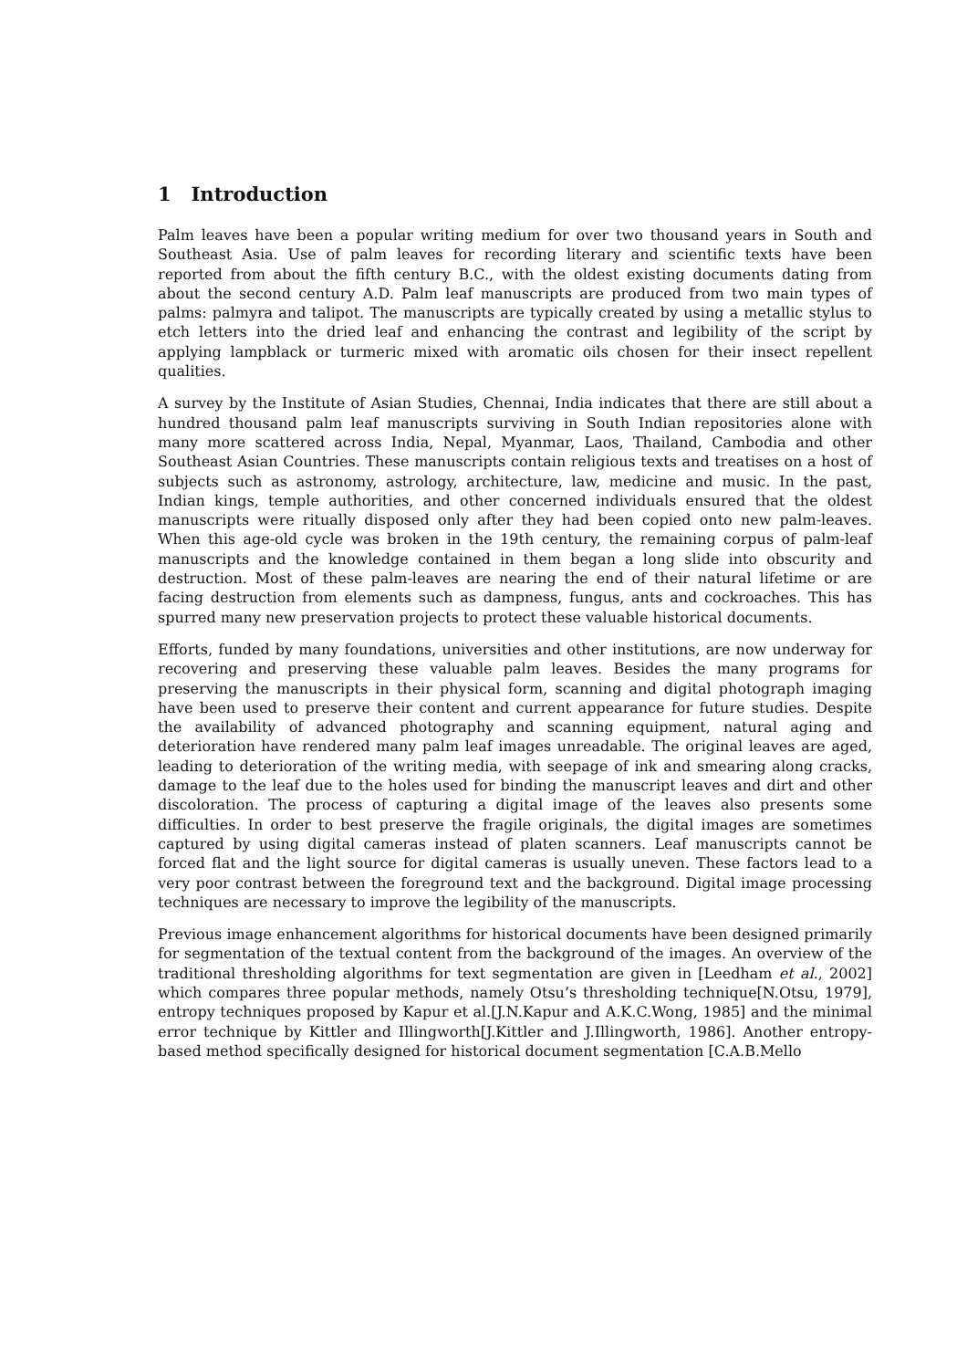1 Introduction
Palm leaves have been a popular writing medium for over two thousand years in South and Southeast Asia. Use of palm leaves for recording literary and scientific texts have been reported from about the fifth century B.C., with the oldest existing documents dating from about the second century A.D. Palm leaf manuscripts are produced from two main types of palms: palmyra and talipot. The manuscripts are typically created by using a metallic stylus to etch letters into the dried leaf and enhancing the contrast and legibility of the script by applying lampblack or turmeric mixed with aromatic oils chosen for their insect repellent qualities.
A survey by the Institute of Asian Studies, Chennai, India indicates that there are still about a hundred thousand palm leaf manuscripts surviving in South Indian repositories alone with many more scattered across India, Nepal, Myanmar, Laos, Thailand, Cambodia and other Southeast Asian Countries. These manuscripts contain religious texts and treatises on a host of subjects such as astronomy, astrology, architecture, law, medicine and music. In the past, Indian kings, temple authorities, and other concerned individuals ensured that the oldest manuscripts were ritually disposed only after they had been copied onto new palm-leaves. When this age-old cycle was broken in the 19th century, the remaining corpus of palm-leaf manuscripts and the knowledge contained in them began a long slide into obscurity and destruction. Most of these palm-leaves are nearing the end of their natural lifetime or are facing destruction from elements such as dampness, fungus, ants and cockroaches. This has spurred many new preservation projects to protect these valuable historical documents.
Efforts, funded by many foundations, universities and other institutions, are now underway for recovering and preserving these valuable palm leaves. Besides the many programs for preserving the manuscripts in their physical form, scanning and digital photograph imaging have been used to preserve their content and current appearance for future studies. Despite the availability of advanced photography and scanning equipment, natural aging and deterioration have rendered many palm leaf images unreadable. The original leaves are aged, leading to deterioration of the writing media, with seepage of ink and smearing along cracks, damage to the leaf due to the holes used for binding the manuscript leaves and dirt and other discoloration. The process of capturing a digital image of the leaves also presents some difficulties. In order to best preserve the fragile originals, the digital images are sometimes captured by using digital cameras instead of platen scanners. Leaf manuscripts cannot be forced flat and the light source for digital cameras is usually uneven. These factors lead to a very poor contrast between the foreground text and the background. Digital image processing techniques are necessary to improve the legibility of the manuscripts.
Previous image enhancement algorithms for historical documents have been designed primarily for segmentation of the textual content from the background of the images. An overview of the traditional thresholding algorithms for text segmentation are given in [Leedham et al., 2002] which compares three popular methods, namely Otsu’s thresholding technique[N.Otsu, 1979], entropy techniques proposed by Kapur et al.[J.N.Kapur and A.K.C.Wong, 1985] and the minimal error technique by Kittler and Illingworth[J.Kittler and J.Illingworth, 1986]. Another entropy-based method specifically designed for historical document segmentation [C.A.B.Mello